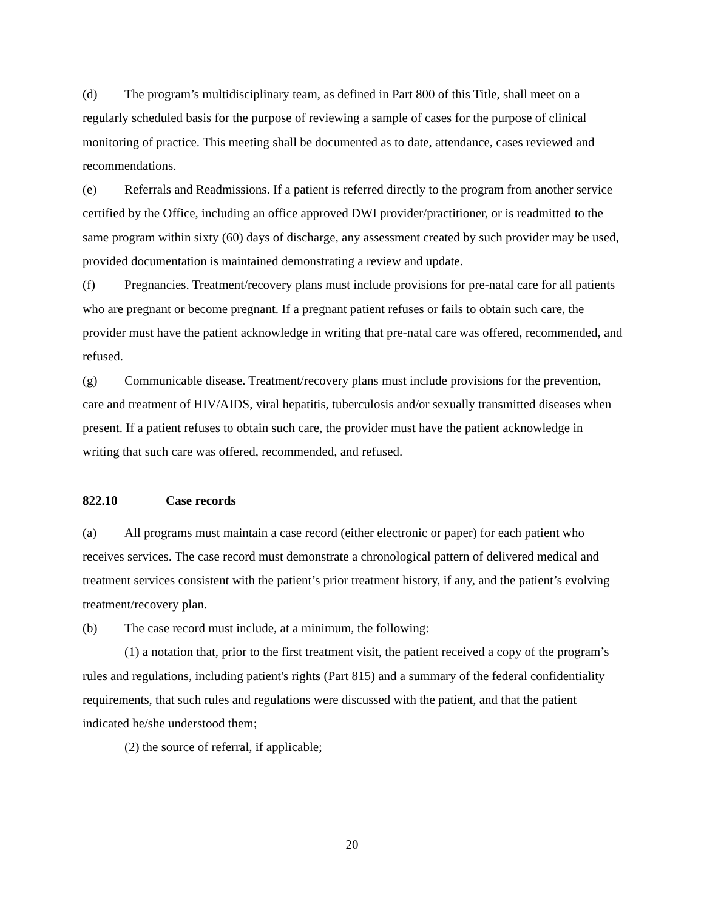(d) The program’s multidisciplinary team, as defined in Part 800 of this Title, shall meet on a regularly scheduled basis for the purpose of reviewing a sample of cases for the purpose of clinical monitoring of practice. This meeting shall be documented as to date, attendance, cases reviewed and recommendations.
(e) Referrals and Readmissions. If a patient is referred directly to the program from another service certified by the Office, including an office approved DWI provider/practitioner, or is readmitted to the same program within sixty (60) days of discharge, any assessment created by such provider may be used, provided documentation is maintained demonstrating a review and update.
(f) Pregnancies. Treatment/recovery plans must include provisions for pre-natal care for all patients who are pregnant or become pregnant. If a pregnant patient refuses or fails to obtain such care, the provider must have the patient acknowledge in writing that pre-natal care was offered, recommended, and refused.
(g) Communicable disease. Treatment/recovery plans must include provisions for the prevention, care and treatment of HIV/AIDS, viral hepatitis, tuberculosis and/or sexually transmitted diseases when present. If a patient refuses to obtain such care, the provider must have the patient acknowledge in writing that such care was offered, recommended, and refused.
822.10 Case records
(a) All programs must maintain a case record (either electronic or paper) for each patient who receives services. The case record must demonstrate a chronological pattern of delivered medical and treatment services consistent with the patient’s prior treatment history, if any, and the patient’s evolving treatment/recovery plan.
(b) The case record must include, at a minimum, the following:
(1) a notation that, prior to the first treatment visit, the patient received a copy of the program’s rules and regulations, including patient's rights (Part 815) and a summary of the federal confidentiality requirements, that such rules and regulations were discussed with the patient, and that the patient indicated he/she understood them;
(2) the source of referral, if applicable;
20